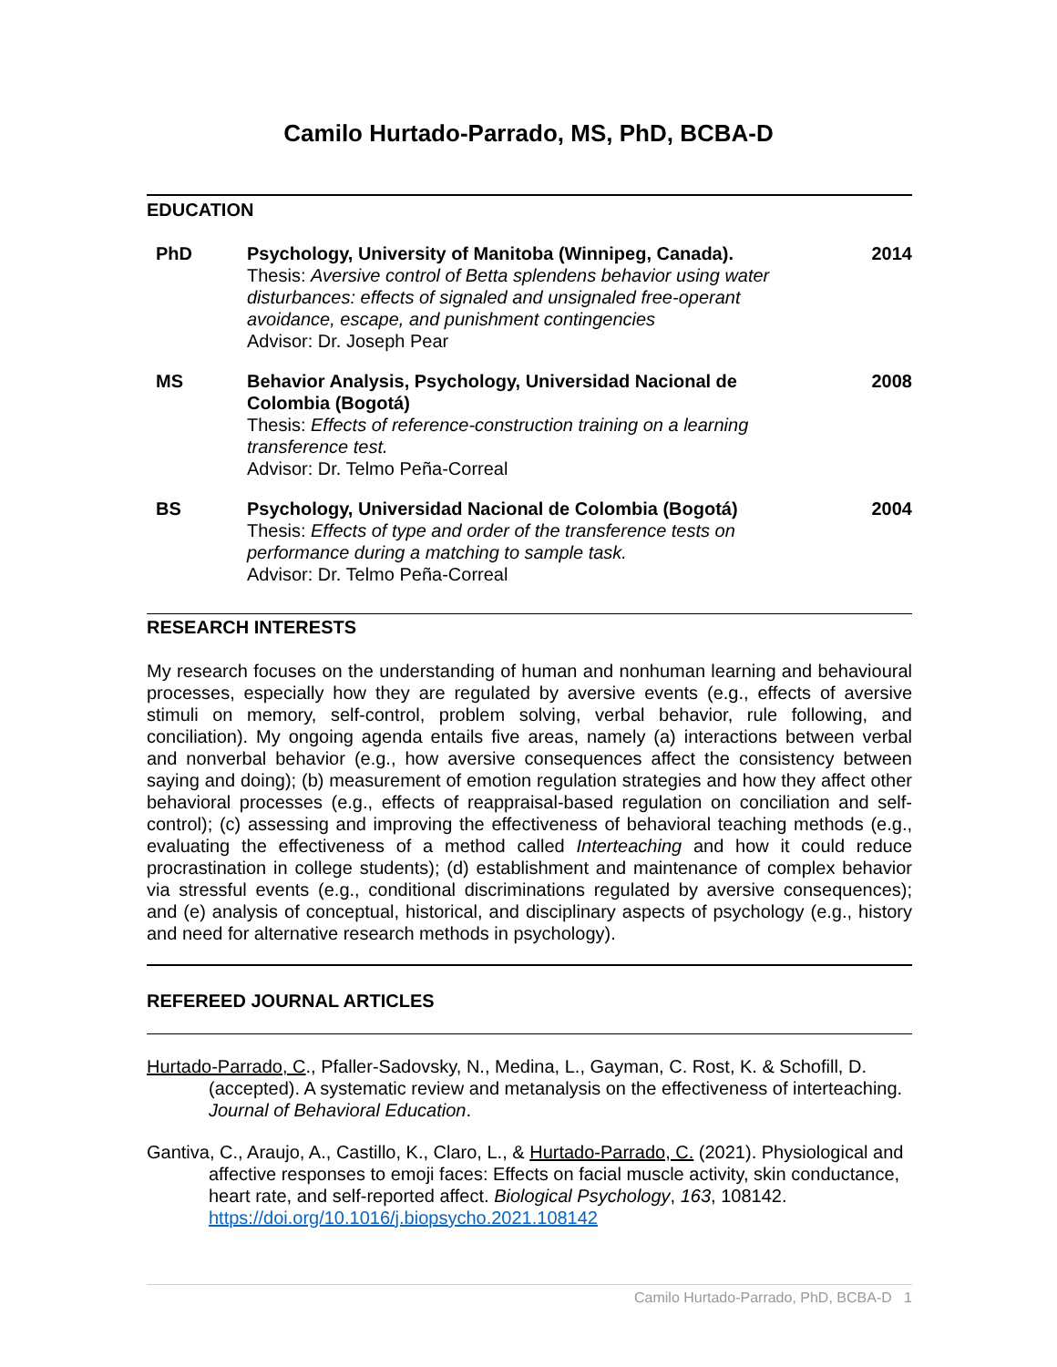Camilo Hurtado-Parrado, MS, PhD, BCBA-D
EDUCATION
PhD Psychology, University of Manitoba (Winnipeg, Canada).
Thesis: Aversive control of Betta splendens behavior using water disturbances: effects of signaled and unsignaled free-operant avoidance, escape, and punishment contingencies
Advisor: Dr. Joseph Pear
2014
MS Behavior Analysis, Psychology, Universidad Nacional de Colombia (Bogotá)
Thesis: Effects of reference-construction training on a learning transference test.
Advisor: Dr. Telmo Peña-Correal
2008
BS Psychology, Universidad Nacional de Colombia (Bogotá)
Thesis: Effects of type and order of the transference tests on performance during a matching to sample task.
Advisor: Dr. Telmo Peña-Correal
2004
RESEARCH INTERESTS
My research focuses on the understanding of human and nonhuman learning and behavioural processes, especially how they are regulated by aversive events (e.g., effects of aversive stimuli on memory, self-control, problem solving, verbal behavior, rule following, and conciliation). My ongoing agenda entails five areas, namely (a) interactions between verbal and nonverbal behavior (e.g., how aversive consequences affect the consistency between saying and doing); (b) measurement of emotion regulation strategies and how they affect other behavioral processes (e.g., effects of reappraisal-based regulation on conciliation and self-control); (c) assessing and improving the effectiveness of behavioral teaching methods (e.g., evaluating the effectiveness of a method called Interteaching and how it could reduce procrastination in college students); (d) establishment and maintenance of complex behavior via stressful events (e.g., conditional discriminations regulated by aversive consequences); and (e) analysis of conceptual, historical, and disciplinary aspects of psychology (e.g., history and need for alternative research methods in psychology).
REFEREED JOURNAL ARTICLES
Hurtado-Parrado, C., Pfaller-Sadovsky, N., Medina, L., Gayman, C. Rost, K. & Schofill, D. (accepted). A systematic review and metanalysis on the effectiveness of interteaching. Journal of Behavioral Education.
Gantiva, C., Araujo, A., Castillo, K., Claro, L., & Hurtado-Parrado, C. (2021). Physiological and affective responses to emoji faces: Effects on facial muscle activity, skin conductance, heart rate, and self-reported affect. Biological Psychology, 163, 108142. https://doi.org/10.1016/j.biopsycho.2021.108142
Camilo Hurtado-Parrado, PhD, BCBA-D 1